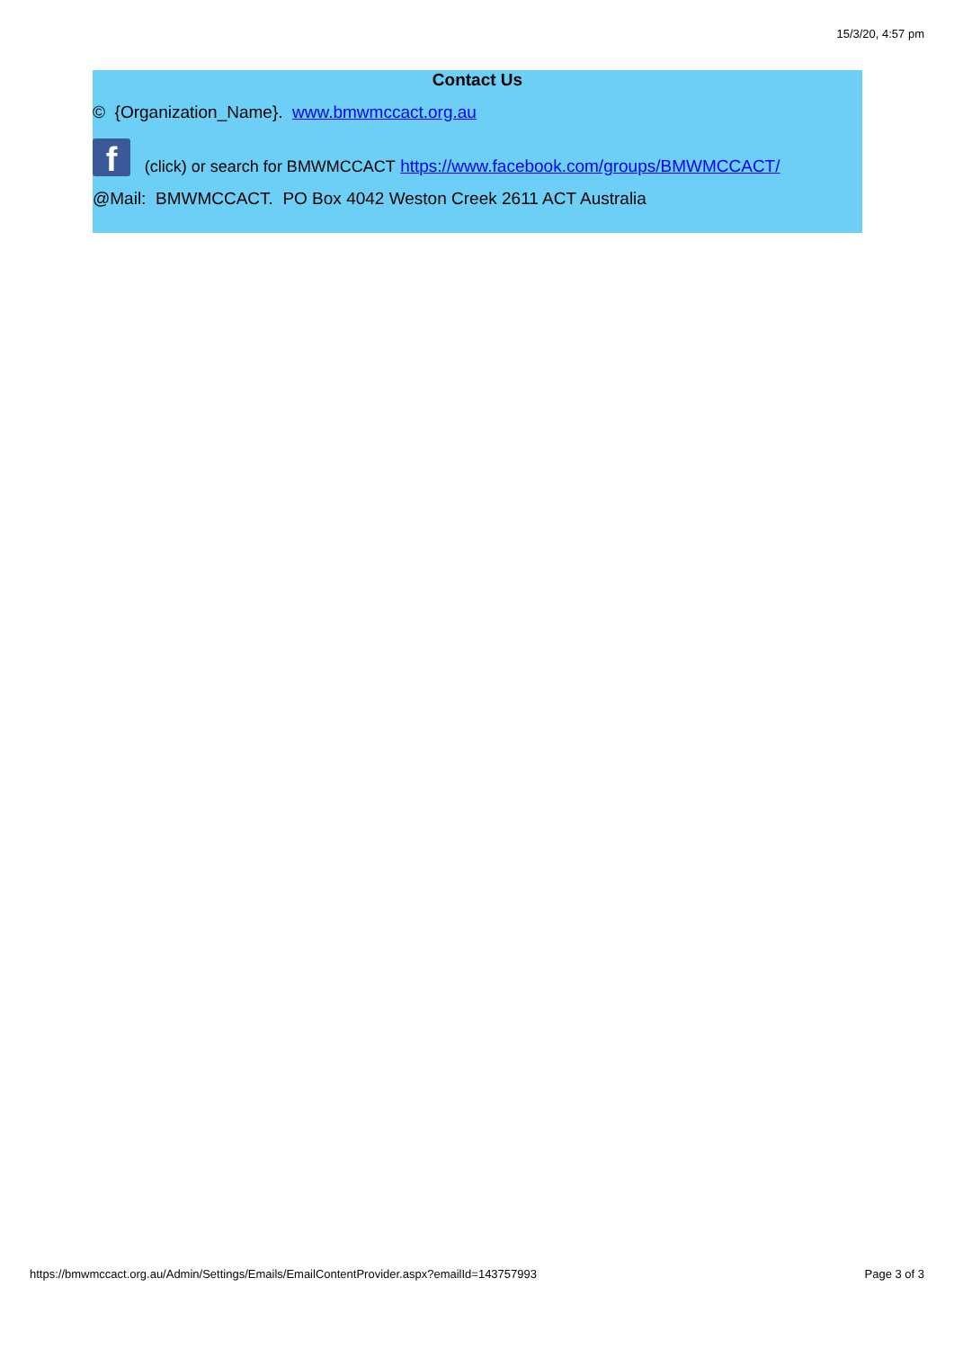15/3/20, 4:57 pm
Contact Us
© {Organization_Name}. www.bmwmccact.org.au
f (click) or search for BMWMCCACT https://www.facebook.com/groups/BMWMCCACT/
@Mail: BMWMCCACT. PO Box 4042 Weston Creek 2611 ACT Australia
https://bmwmccact.org.au/Admin/Settings/Emails/EmailContentProvider.aspx?emailId=143757993 Page 3 of 3